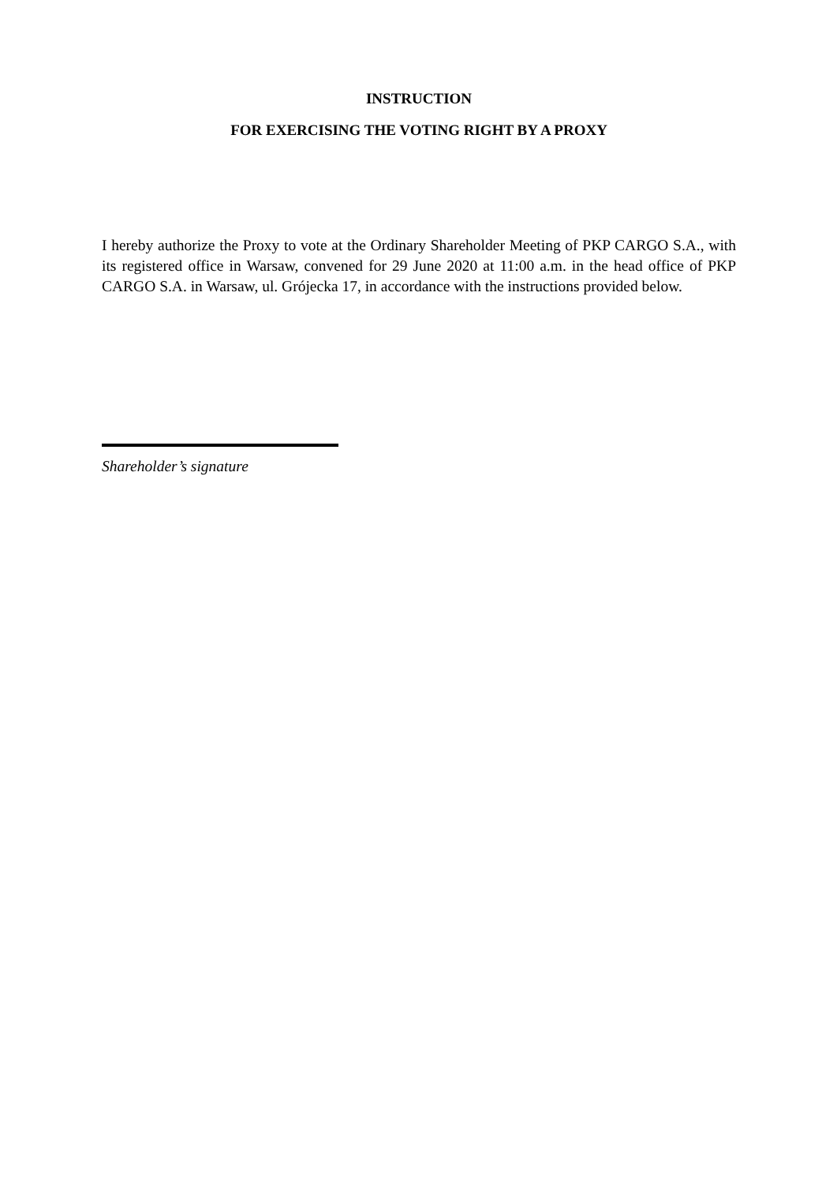INSTRUCTION
FOR EXERCISING THE VOTING RIGHT BY A PROXY
I hereby authorize the Proxy to vote at the Ordinary Shareholder Meeting of PKP CARGO S.A., with its registered office in Warsaw, convened for 29 June 2020 at 11:00 a.m. in the head office of PKP CARGO S.A. in Warsaw, ul. Grójecka 17, in accordance with the instructions provided below.
Shareholder’s signature